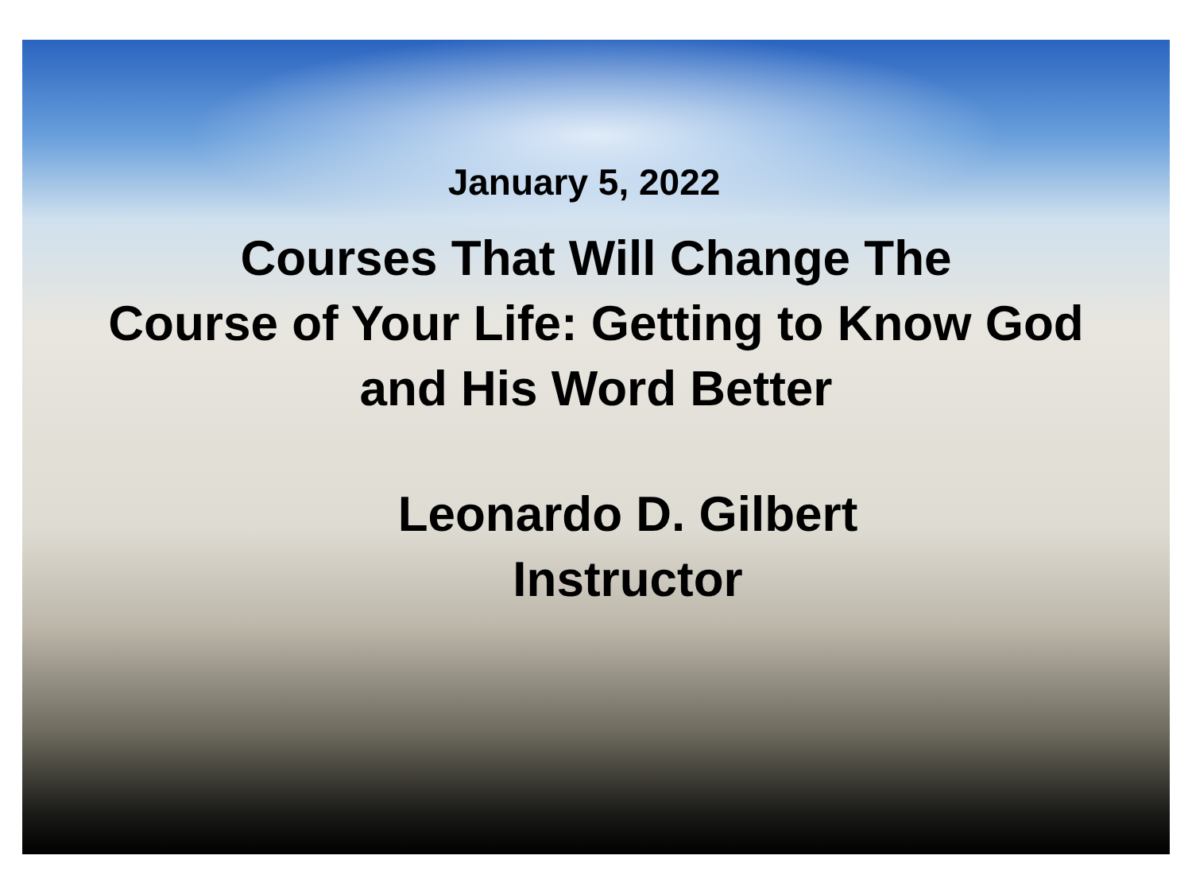January 5, 2022
Courses That Will Change The
Course of Your Life: Getting to Know God
and His Word Better
Leonardo D. Gilbert
Instructor